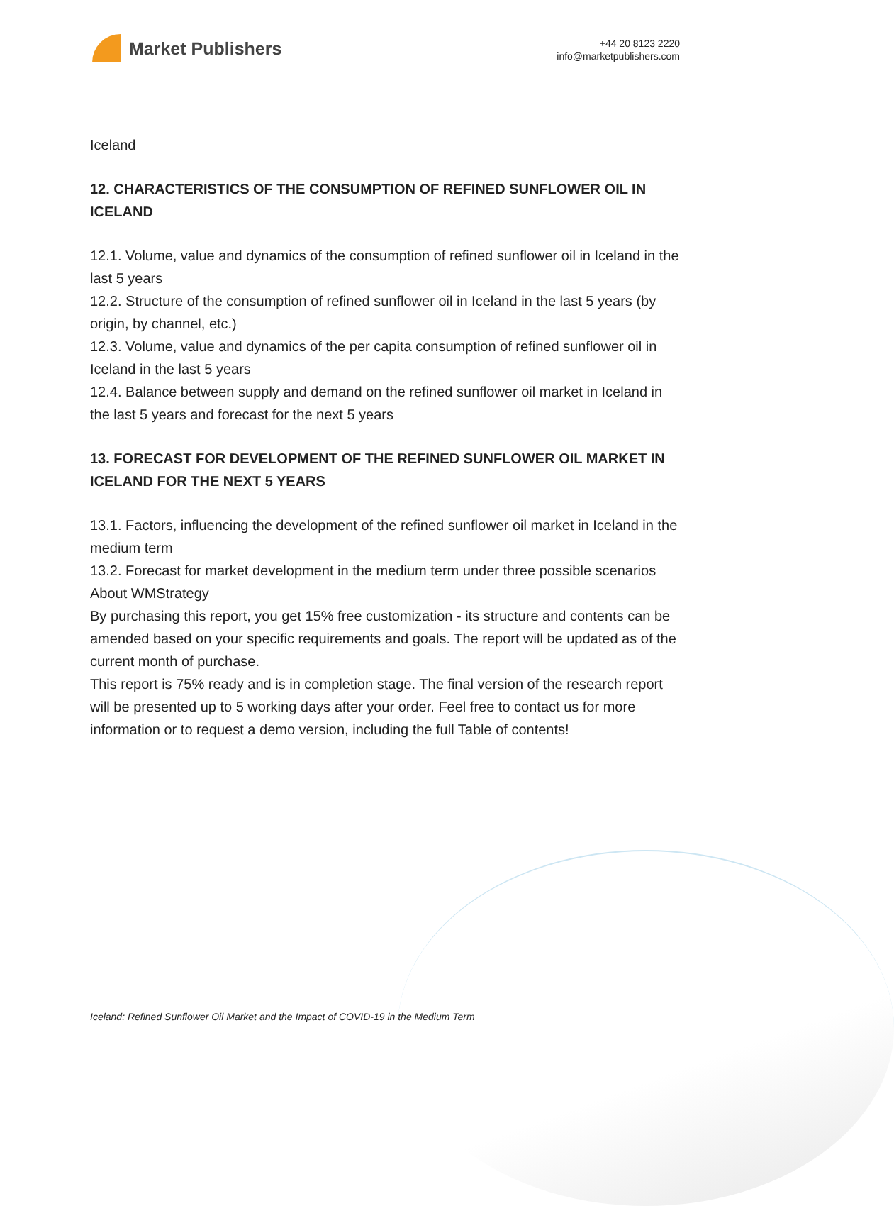Market Publishers
+44 20 8123 2220
info@marketpublishers.com
Iceland
12. CHARACTERISTICS OF THE CONSUMPTION OF REFINED SUNFLOWER OIL IN ICELAND
12.1. Volume, value and dynamics of the consumption of refined sunflower oil in Iceland in the last 5 years
12.2. Structure of the consumption of refined sunflower oil in Iceland in the last 5 years (by origin, by channel, etc.)
12.3. Volume, value and dynamics of the per capita consumption of refined sunflower oil in Iceland in the last 5 years
12.4. Balance between supply and demand on the refined sunflower oil market in Iceland in the last 5 years and forecast for the next 5 years
13. FORECAST FOR DEVELOPMENT OF THE REFINED SUNFLOWER OIL MARKET IN ICELAND FOR THE NEXT 5 YEARS
13.1. Factors, influencing the development of the refined sunflower oil market in Iceland in the medium term
13.2. Forecast for market development in the medium term under three possible scenarios
About WMStrategy
By purchasing this report, you get 15% free customization - its structure and contents can be amended based on your specific requirements and goals. The report will be updated as of the current month of purchase.
This report is 75% ready and is in completion stage. The final version of the research report will be presented up to 5 working days after your order. Feel free to contact us for more information or to request a demo version, including the full Table of contents!
Iceland: Refined Sunflower Oil Market and the Impact of COVID-19 in the Medium Term